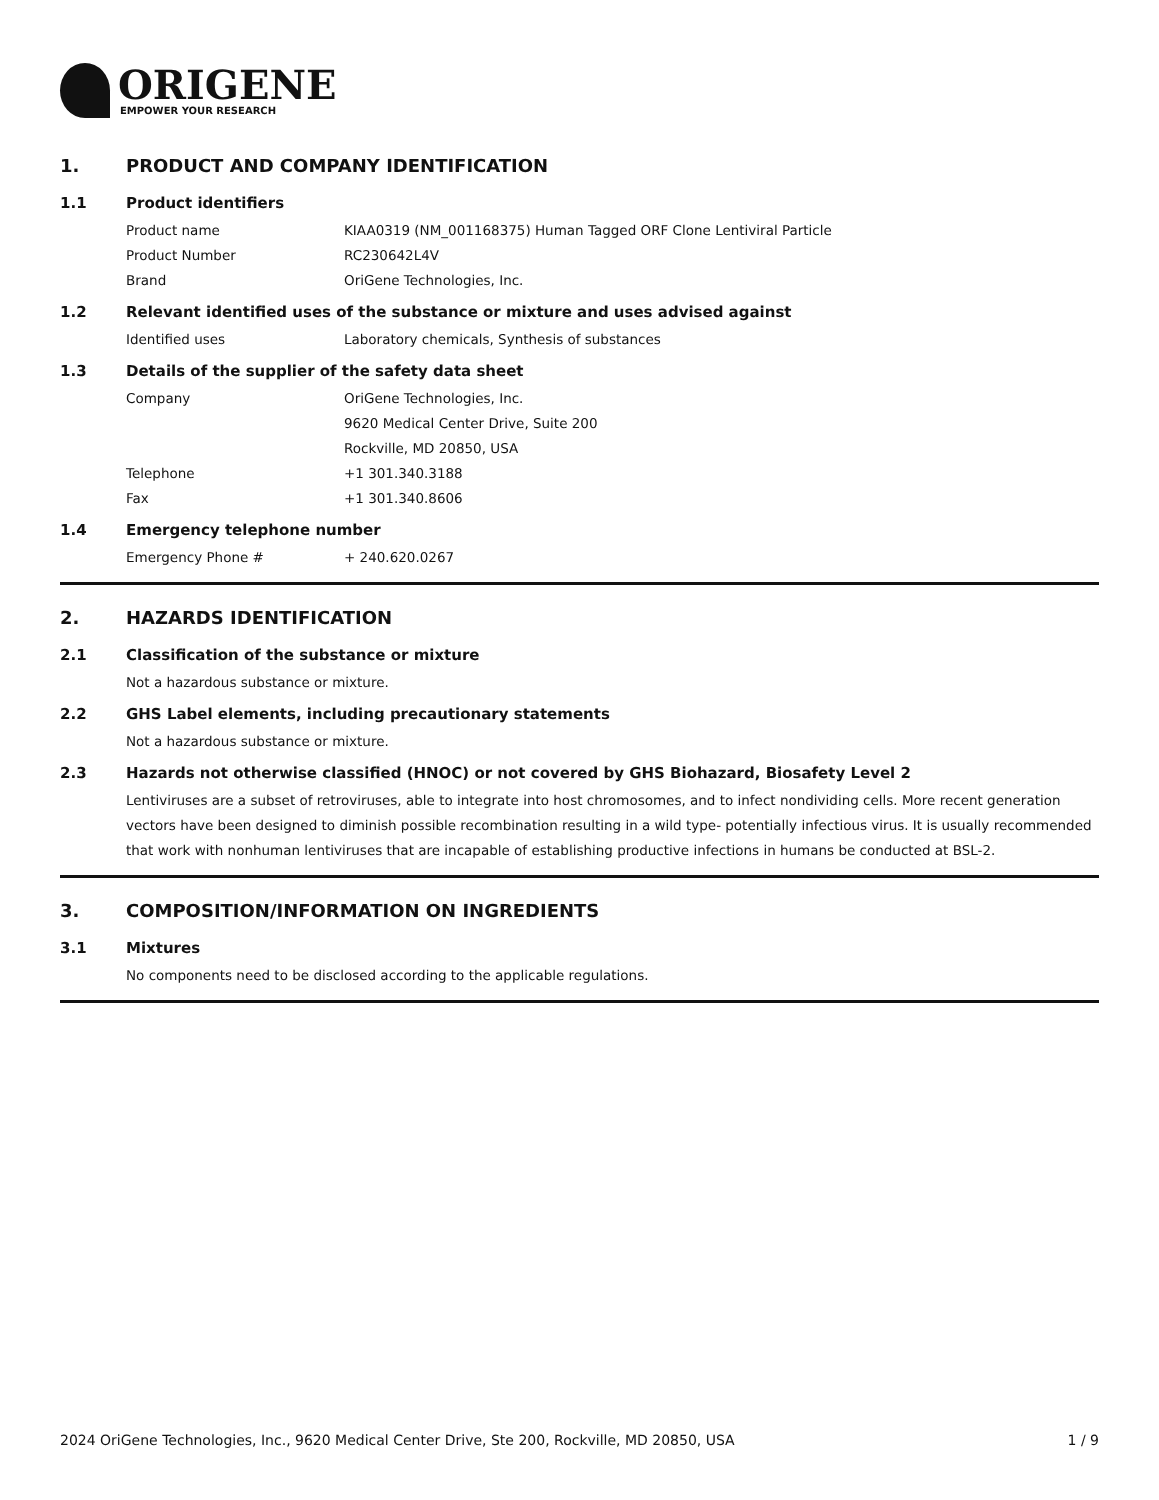ORIGENE
EMPOWER YOUR RESEARCH
1. PRODUCT AND COMPANY IDENTIFICATION
1.1 Product identifiers
Product name KIAA0319 (NM_001168375) Human Tagged ORF Clone Lentiviral Particle
Product Number RC230642L4V
Brand OriGene Technologies, Inc.
1.2 Relevant identified uses of the substance or mixture and uses advised against
Identified uses Laboratory chemicals, Synthesis of substances
1.3 Details of the supplier of the safety data sheet
Company OriGene Technologies, Inc.
9620 Medical Center Drive, Suite 200
Rockville, MD 20850, USA
Telephone +1 301.340.3188
Fax +1 301.340.8606
1.4 Emergency telephone number
Emergency Phone # + 240.620.0267
2. HAZARDS IDENTIFICATION
2.1 Classification of the substance or mixture
Not a hazardous substance or mixture.
2.2 GHS Label elements, including precautionary statements
Not a hazardous substance or mixture.
2.3 Hazards not otherwise classified (HNOC) or not covered by GHS Biohazard, Biosafety Level 2
Lentiviruses are a subset of retroviruses, able to integrate into host chromosomes, and to infect nondividing cells. More recent generation vectors have been designed to diminish possible recombination resulting in a wild type- potentially infectious virus. It is usually recommended that work with nonhuman lentiviruses that are incapable of establishing productive infections in humans be conducted at BSL-2.
3. COMPOSITION/INFORMATION ON INGREDIENTS
3.1 Mixtures
No components need to be disclosed according to the applicable regulations.
2024 OriGene Technologies, Inc., 9620 Medical Center Drive, Ste 200, Rockville, MD 20850, USA 1 / 9